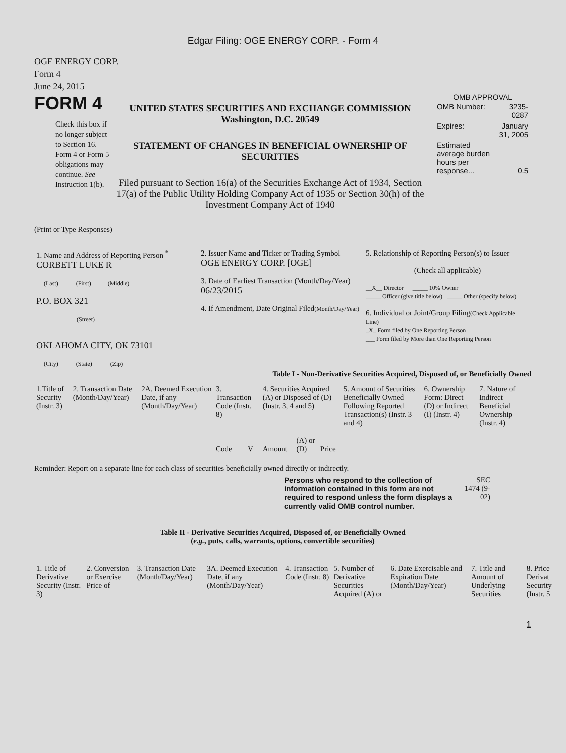Edgar Filing: OGE ENERGY CORP. - Form 4
OGE ENERGY CORP.
Form 4
June 24, 2015
FORM 4
Check this box if no longer subject to Section 16. Form 4 or Form 5 obligations may continue. See Instruction 1(b).
UNITED STATES SECURITIES AND EXCHANGE COMMISSION
Washington, D.C. 20549
STATEMENT OF CHANGES IN BENEFICIAL OWNERSHIP OF SECURITIES
Filed pursuant to Section 16(a) of the Securities Exchange Act of 1934, Section 17(a) of the Public Utility Holding Company Act of 1935 or Section 30(h) of the Investment Company Act of 1940
OMB APPROVAL
| OMB Number: | 3235-0287 |
| Expires: | January 31, 2005 |
| Estimated average burden hours per response... | 0.5 |
(Print or Type Responses)
| 1. Name and Address of Reporting Person <sup>*</sup> CORBETT LUKE R (Last) (First) (Middle) P.O. BOX 321 (Street) OKLAHOMA CITY, OK 73101 (City) (State) (Zip) | 2. Issuer Name and Ticker or Trading Symbol OGE ENERGY CORP. [OGE] 3. Date of Earliest Transaction (Month/Day/Year) 06/23/2015 4. If Amendment, Date Original Filed (Month/Day/Year) | 5. Relationship of Reporting Person(s) to Issuer (Check all applicable) __X__ Director _____ 10% Owner _____ Officer (give title below) _____ Other (specify below) 6. Individual or Joint/Group Filing (Check Applicable Line) _X_ Form filed by One Reporting Person ___ Form filed by More than One Reporting Person |
Table I - Non-Derivative Securities Acquired, Disposed of, or Beneficially Owned
| 1.Title of Security (Instr. 3) | 2. Transaction Date (Month/Day/Year) | 2A. Deemed Execution Date, if any (Month/Day/Year) | 3. Transaction Code (Instr. 8) | | 4. Securities Acquired (A) or Disposed of (D) (Instr. 3, 4 and 5) | | | 5. Amount of Securities Beneficially Owned Following Reported Transaction(s) (Instr. 3 and 4) | 6. Ownership Form: Direct (D) or Indirect (I) (Instr. 4) | 7. Nature of Indirect Beneficial Ownership (Instr. 4) |
| --- | --- | --- | --- | --- | --- | --- | --- | --- | --- | --- |
| | | | Code | V | Amount | (A) or (D) | Price | | | |
Reminder: Report on a separate line for each class of securities beneficially owned directly or indirectly.
Persons who respond to the collection of information contained in this form are not required to respond unless the form displays a currently valid OMB control number.
SEC 1474 (9-02)
Table II - Derivative Securities Acquired, Disposed of, or Beneficially Owned
(e.g., puts, calls, warrants, options, convertible securities)
| 1. Title of Derivative Security (Instr. 3) | 2. Conversion or Exercise Price of | 3. Transaction Date (Month/Day/Year) | 3A. Deemed Execution Date, if any (Month/Day/Year) | 4. Transaction Code (Instr. 8) | 5. Number of Derivative Securities Acquired (A) or | 6. Date Exercisable and Expiration Date (Month/Day/Year) | 7. Title and Amount of Underlying Securities | 8. Price Derivat Security (Instr. 5 |
| --- | --- | --- | --- | --- | --- | --- | --- | --- |
1